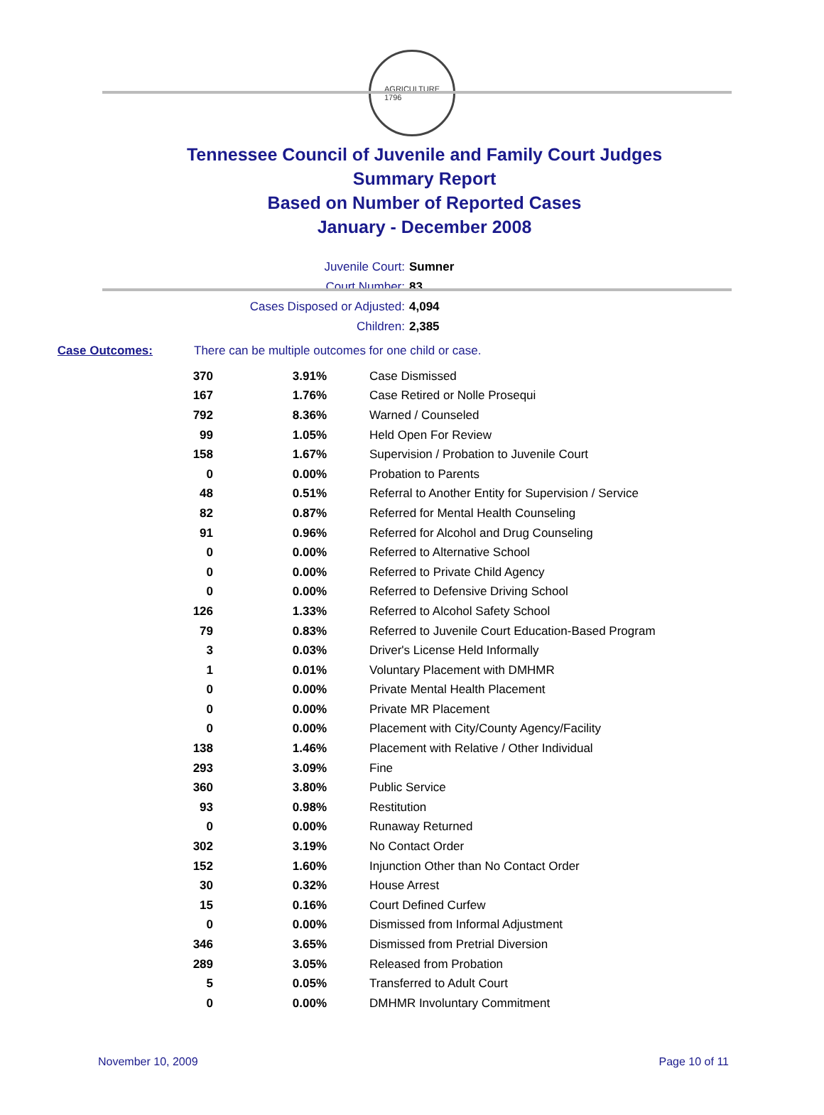AGRICULTURE
1796
Tennessee Council of Juvenile and Family Court Judges
Summary Report
Based on Number of Reported Cases
January - December 2008
Juvenile Court: Sumner
Court Number: 83
Cases Disposed or Adjusted: 4,094
Children: 2,385
Case Outcomes: There can be multiple outcomes for one child or case.
| 370 | 3.91% | Case Dismissed |
| 167 | 1.76% | Case Retired or Nolle Prosequi |
| 792 | 8.36% | Warned / Counseled |
| 99 | 1.05% | Held Open For Review |
| 158 | 1.67% | Supervision / Probation to Juvenile Court |
| 0 | 0.00% | Probation to Parents |
| 48 | 0.51% | Referral to Another Entity for Supervision / Service |
| 82 | 0.87% | Referred for Mental Health Counseling |
| 91 | 0.96% | Referred for Alcohol and Drug Counseling |
| 0 | 0.00% | Referred to Alternative School |
| 0 | 0.00% | Referred to Private Child Agency |
| 0 | 0.00% | Referred to Defensive Driving School |
| 126 | 1.33% | Referred to Alcohol Safety School |
| 79 | 0.83% | Referred to Juvenile Court Education-Based Program |
| 3 | 0.03% | Driver's License Held Informally |
| 1 | 0.01% | Voluntary Placement with DMHMR |
| 0 | 0.00% | Private Mental Health Placement |
| 0 | 0.00% | Private MR Placement |
| 0 | 0.00% | Placement with City/County Agency/Facility |
| 138 | 1.46% | Placement with Relative / Other Individual |
| 293 | 3.09% | Fine |
| 360 | 3.80% | Public Service |
| 93 | 0.98% | Restitution |
| 0 | 0.00% | Runaway Returned |
| 302 | 3.19% | No Contact Order |
| 152 | 1.60% | Injunction Other than No Contact Order |
| 30 | 0.32% | House Arrest |
| 15 | 0.16% | Court Defined Curfew |
| 0 | 0.00% | Dismissed from Informal Adjustment |
| 346 | 3.65% | Dismissed from Pretrial Diversion |
| 289 | 3.05% | Released from Probation |
| 5 | 0.05% | Transferred to Adult Court |
| 0 | 0.00% | DMHMR Involuntary Commitment |
November 10, 2009 Page 10 of 11